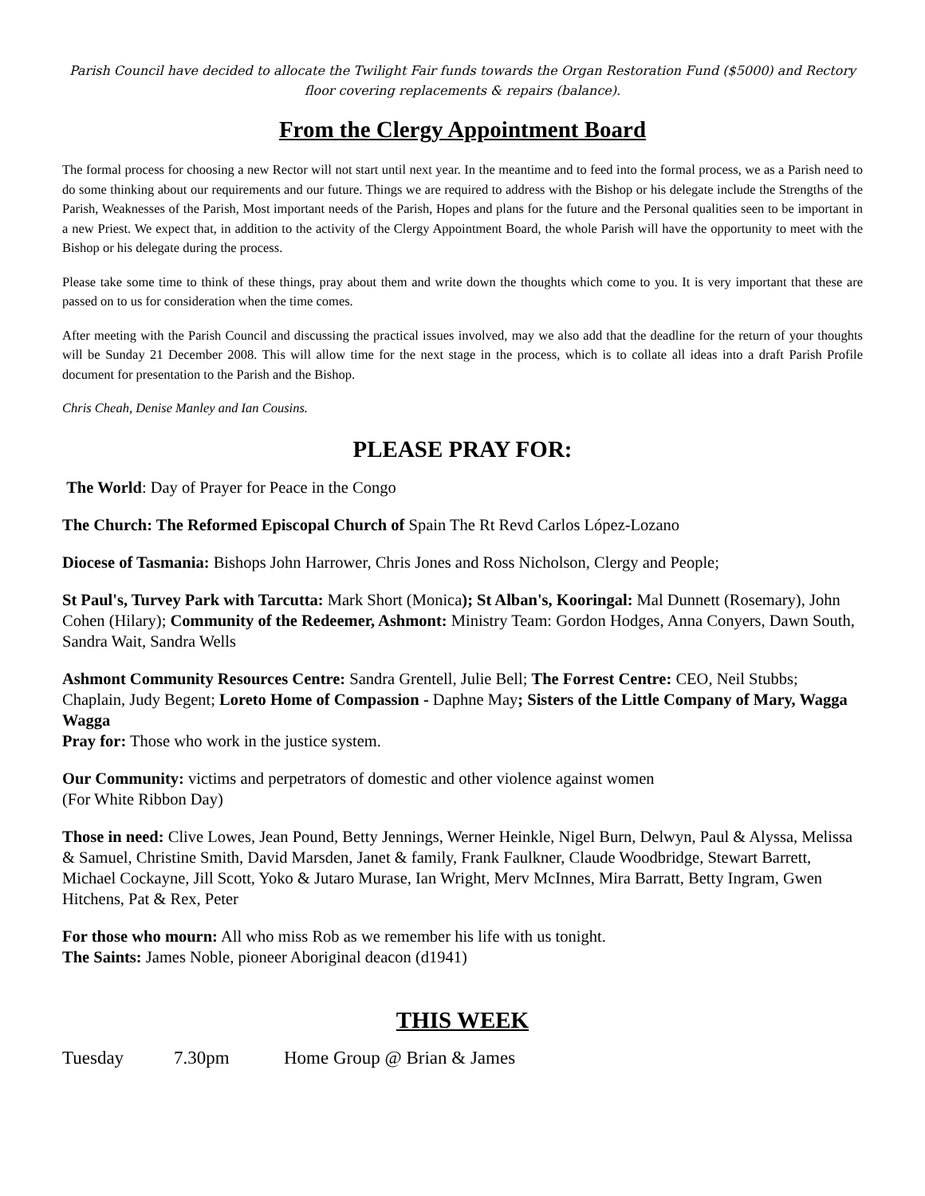Parish Council have decided to allocate the Twilight Fair funds towards the Organ Restoration Fund ($5000) and Rectory floor covering replacements & repairs (balance).
From the Clergy Appointment Board
The formal process for choosing a new Rector will not start until next year. In the meantime and to feed into the formal process, we as a Parish need to do some thinking about our requirements and our future. Things we are required to address with the Bishop or his delegate include the Strengths of the Parish, Weaknesses of the Parish, Most important needs of the Parish, Hopes and plans for the future and the Personal qualities seen to be important in a new Priest. We expect that, in addition to the activity of the Clergy Appointment Board, the whole Parish will have the opportunity to meet with the Bishop or his delegate during the process.
Please take some time to think of these things, pray about them and write down the thoughts which come to you. It is very important that these are passed on to us for consideration when the time comes.
After meeting with the Parish Council and discussing the practical issues involved, may we also add that the deadline for the return of your thoughts will be Sunday 21 December 2008. This will allow time for the next stage in the process, which is to collate all ideas into a draft Parish Profile document for presentation to the Parish and the Bishop.
Chris Cheah, Denise Manley and Ian Cousins.
PLEASE PRAY FOR:
The World: Day of Prayer for Peace in the Congo
The Church: The Reformed Episcopal Church of Spain The Rt Revd Carlos López-Lozano
Diocese of Tasmania: Bishops John Harrower, Chris Jones and Ross Nicholson, Clergy and People;
St Paul's, Turvey Park with Tarcutta: Mark Short (Monica); St Alban's, Kooringal: Mal Dunnett (Rosemary), John Cohen (Hilary); Community of the Redeemer, Ashmont: Ministry Team: Gordon Hodges, Anna Conyers, Dawn South, Sandra Wait, Sandra Wells
Ashmont Community Resources Centre: Sandra Grentell, Julie Bell; The Forrest Centre: CEO, Neil Stubbs; Chaplain, Judy Begent; Loreto Home of Compassion - Daphne May; Sisters of the Little Company of Mary, Wagga Wagga
Pray for: Those who work in the justice system.
Our Community: victims and perpetrators of domestic and other violence against women
(For White Ribbon Day)
Those in need: Clive Lowes, Jean Pound, Betty Jennings, Werner Heinkle, Nigel Burn, Delwyn, Paul & Alyssa, Melissa & Samuel, Christine Smith, David Marsden, Janet & family, Frank Faulkner, Claude Woodbridge, Stewart Barrett, Michael Cockayne, Jill Scott, Yoko & Jutaro Murase, Ian Wright, Merv McInnes, Mira Barratt, Betty Ingram, Gwen Hitchens, Pat & Rex, Peter
For those who mourn: All who miss Rob as we remember his life with us tonight.
The Saints: James Noble, pioneer Aboriginal deacon (d1941)
THIS WEEK
| Tuesday | 7.30pm | Home Group @ Brian & James |